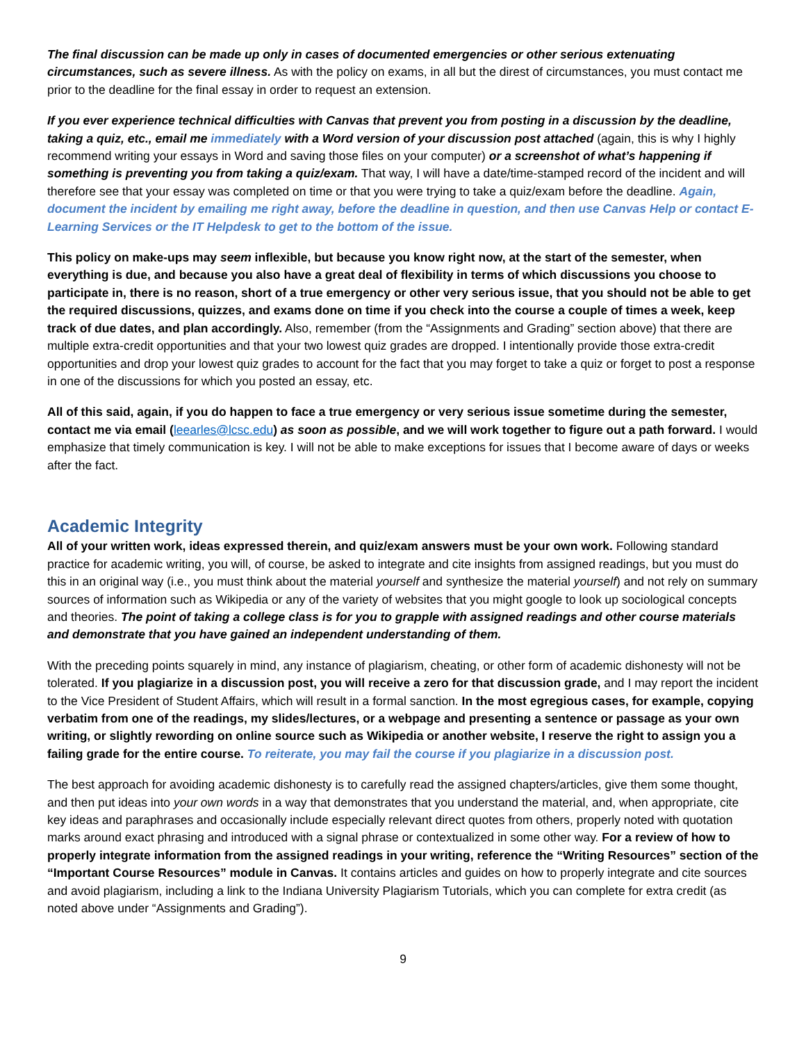The final discussion can be made up only in cases of documented emergencies or other serious extenuating circumstances, such as severe illness. As with the policy on exams, in all but the direst of circumstances, you must contact me prior to the deadline for the final essay in order to request an extension.
If you ever experience technical difficulties with Canvas that prevent you from posting in a discussion by the deadline, taking a quiz, etc., email me immediately with a Word version of your discussion post attached (again, this is why I highly recommend writing your essays in Word and saving those files on your computer) or a screenshot of what’s happening if something is preventing you from taking a quiz/exam. That way, I will have a date/time-stamped record of the incident and will therefore see that your essay was completed on time or that you were trying to take a quiz/exam before the deadline. Again, document the incident by emailing me right away, before the deadline in question, and then use Canvas Help or contact E-Learning Services or the IT Helpdesk to get to the bottom of the issue.
This policy on make-ups may seem inflexible, but because you know right now, at the start of the semester, when everything is due, and because you also have a great deal of flexibility in terms of which discussions you choose to participate in, there is no reason, short of a true emergency or other very serious issue, that you should not be able to get the required discussions, quizzes, and exams done on time if you check into the course a couple of times a week, keep track of due dates, and plan accordingly. Also, remember (from the “Assignments and Grading” section above) that there are multiple extra-credit opportunities and that your two lowest quiz grades are dropped. I intentionally provide those extra-credit opportunities and drop your lowest quiz grades to account for the fact that you may forget to take a quiz or forget to post a response in one of the discussions for which you posted an essay, etc.
All of this said, again, if you do happen to face a true emergency or very serious issue sometime during the semester, contact me via email (leearles@lcsc.edu) as soon as possible, and we will work together to figure out a path forward. I would emphasize that timely communication is key. I will not be able to make exceptions for issues that I become aware of days or weeks after the fact.
Academic Integrity
All of your written work, ideas expressed therein, and quiz/exam answers must be your own work. Following standard practice for academic writing, you will, of course, be asked to integrate and cite insights from assigned readings, but you must do this in an original way (i.e., you must think about the material yourself and synthesize the material yourself) and not rely on summary sources of information such as Wikipedia or any of the variety of websites that you might google to look up sociological concepts and theories. The point of taking a college class is for you to grapple with assigned readings and other course materials and demonstrate that you have gained an independent understanding of them.
With the preceding points squarely in mind, any instance of plagiarism, cheating, or other form of academic dishonesty will not be tolerated. If you plagiarize in a discussion post, you will receive a zero for that discussion grade, and I may report the incident to the Vice President of Student Affairs, which will result in a formal sanction. In the most egregious cases, for example, copying verbatim from one of the readings, my slides/lectures, or a webpage and presenting a sentence or passage as your own writing, or slightly rewording on online source such as Wikipedia or another website, I reserve the right to assign you a failing grade for the entire course. To reiterate, you may fail the course if you plagiarize in a discussion post.
The best approach for avoiding academic dishonesty is to carefully read the assigned chapters/articles, give them some thought, and then put ideas into your own words in a way that demonstrates that you understand the material, and, when appropriate, cite key ideas and paraphrases and occasionally include especially relevant direct quotes from others, properly noted with quotation marks around exact phrasing and introduced with a signal phrase or contextualized in some other way. For a review of how to properly integrate information from the assigned readings in your writing, reference the “Writing Resources” section of the “Important Course Resources” module in Canvas. It contains articles and guides on how to properly integrate and cite sources and avoid plagiarism, including a link to the Indiana University Plagiarism Tutorials, which you can complete for extra credit (as noted above under “Assignments and Grading”).
9